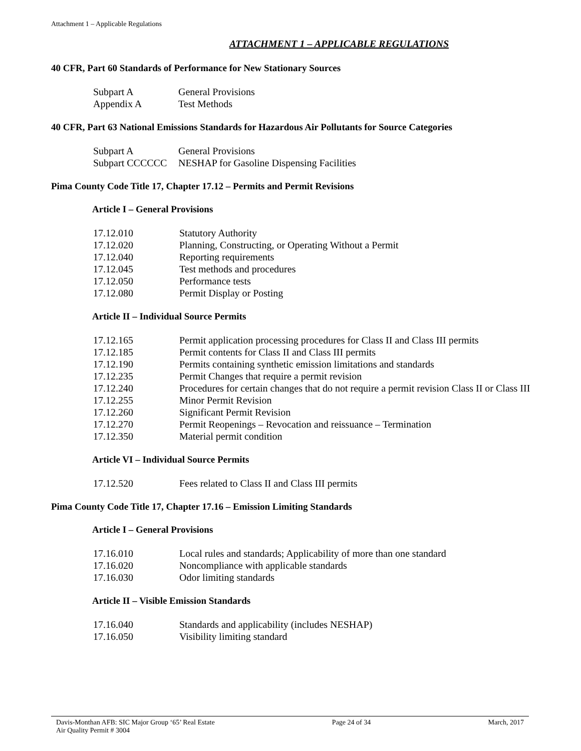Attachment 1 – Applicable Regulations
ATTACHMENT 1 – APPLICABLE REGULATIONS
40 CFR, Part 60 Standards of Performance for New Stationary Sources
Subpart A General Provisions
Appendix A Test Methods
40 CFR, Part 63 National Emissions Standards for Hazardous Air Pollutants for Source Categories
Subpart A General Provisions
Subpart CCCCCC NESHAP for Gasoline Dispensing Facilities
Pima County Code Title 17, Chapter 17.12 – Permits and Permit Revisions
Article I – General Provisions
17.12.010 Statutory Authority
17.12.020 Planning, Constructing, or Operating Without a Permit
17.12.040 Reporting requirements
17.12.045 Test methods and procedures
17.12.050 Performance tests
17.12.080 Permit Display or Posting
Article II – Individual Source Permits
17.12.165 Permit application processing procedures for Class II and Class III permits
17.12.185 Permit contents for Class II and Class III permits
17.12.190 Permits containing synthetic emission limitations and standards
17.12.235 Permit Changes that require a permit revision
17.12.240 Procedures for certain changes that do not require a permit revision Class II or Class III
17.12.255 Minor Permit Revision
17.12.260 Significant Permit Revision
17.12.270 Permit Reopenings – Revocation and reissuance – Termination
17.12.350 Material permit condition
Article VI – Individual Source Permits
17.12.520 Fees related to Class II and Class III permits
Pima County Code Title 17, Chapter 17.16 – Emission Limiting Standards
Article I – General Provisions
17.16.010 Local rules and standards; Applicability of more than one standard
17.16.020 Noncompliance with applicable standards
17.16.030 Odor limiting standards
Article II – Visible Emission Standards
17.16.040 Standards and applicability (includes NESHAP)
17.16.050 Visibility limiting standard
Davis-Monthan AFB: SIC Major Group ‘65’ Real Estate
Air Quality Permit # 3004
Page 24 of 34 March, 2017